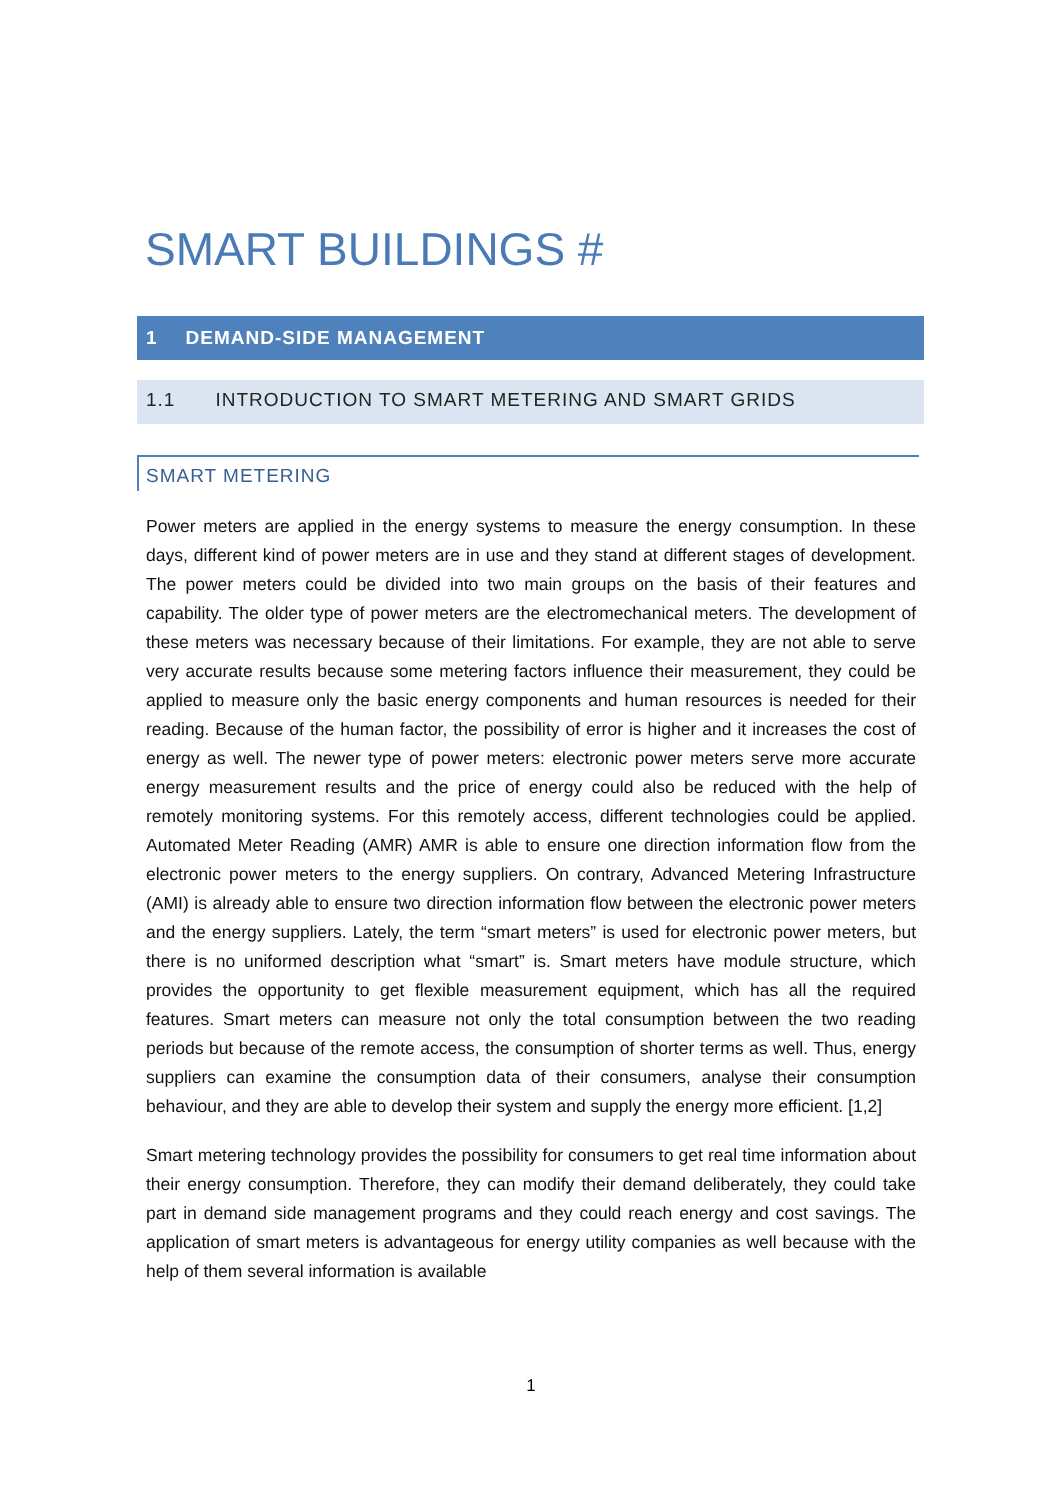SMART BUILDINGS #
1 DEMAND-SIDE MANAGEMENT
1.1 INTRODUCTION TO SMART METERING AND SMART GRIDS
SMART METERING
Power meters are applied in the energy systems to measure the energy consumption. In these days, different kind of power meters are in use and they stand at different stages of development. The power meters could be divided into two main groups on the basis of their features and capability. The older type of power meters are the electromechanical meters. The development of these meters was necessary because of their limitations. For example, they are not able to serve very accurate results because some metering factors influence their measurement, they could be applied to measure only the basic energy components and human resources is needed for their reading. Because of the human factor, the possibility of error is higher and it increases the cost of energy as well. The newer type of power meters: electronic power meters serve more accurate energy measurement results and the price of energy could also be reduced with the help of remotely monitoring systems. For this remotely access, different technologies could be applied. Automated Meter Reading (AMR) AMR is able to ensure one direction information flow from the electronic power meters to the energy suppliers. On contrary, Advanced Metering Infrastructure (AMI) is already able to ensure two direction information flow between the electronic power meters and the energy suppliers. Lately, the term “smart meters” is used for electronic power meters, but there is no uniformed description what “smart” is. Smart meters have module structure, which provides the opportunity to get flexible measurement equipment, which has all the required features. Smart meters can measure not only the total consumption between the two reading periods but because of the remote access, the consumption of shorter terms as well. Thus, energy suppliers can examine the consumption data of their consumers, analyse their consumption behaviour, and they are able to develop their system and supply the energy more efficient. [1,2]
Smart metering technology provides the possibility for consumers to get real time information about their energy consumption. Therefore, they can modify their demand deliberately, they could take part in demand side management programs and they could reach energy and cost savings. The application of smart meters is advantageous for energy utility companies as well because with the help of them several information is available
1